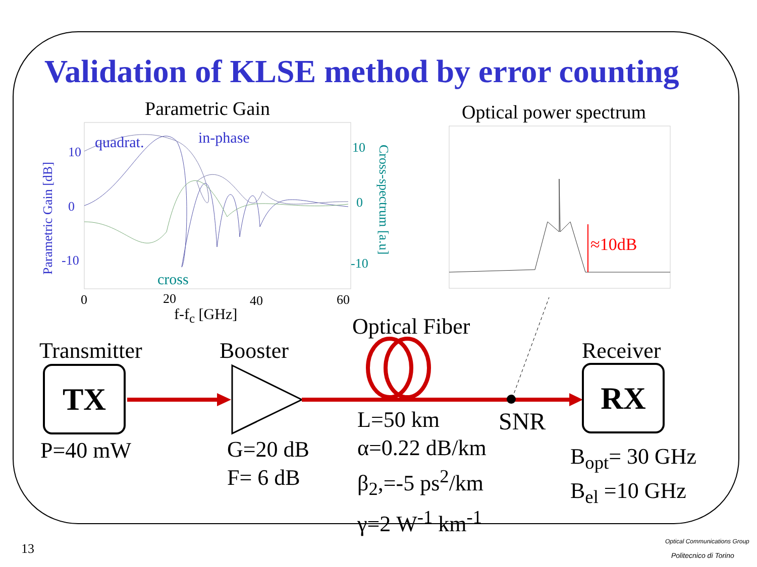Validation of KLSE method by error counting
Parametric Gain Optical power spectrum
quadrat. in-phase
cross
10
0
-10
Parametric Gain [dB]
10
0
-10
Cross-spectrum [a.u]
0 20 40 60
f-f<sub>c</sub> [GHz]
≈10dB
Optical Fiber
Transmitter Booster Receiver
TX RX
P=40 mW
G=20 dB
F= 6 dB
L=50 km
α=0.22 dB/km
β<sub>2</sub>,=-5 ps<sup>2</sup>/km
γ=2 W<sup>-1</sup> km<sup>-1</sup>
SNR
B<sub>opt</sub>= 30 GHz
B<sub>el</sub> =10 GHz
13 Optical Communications Group
Politecnico di Torino